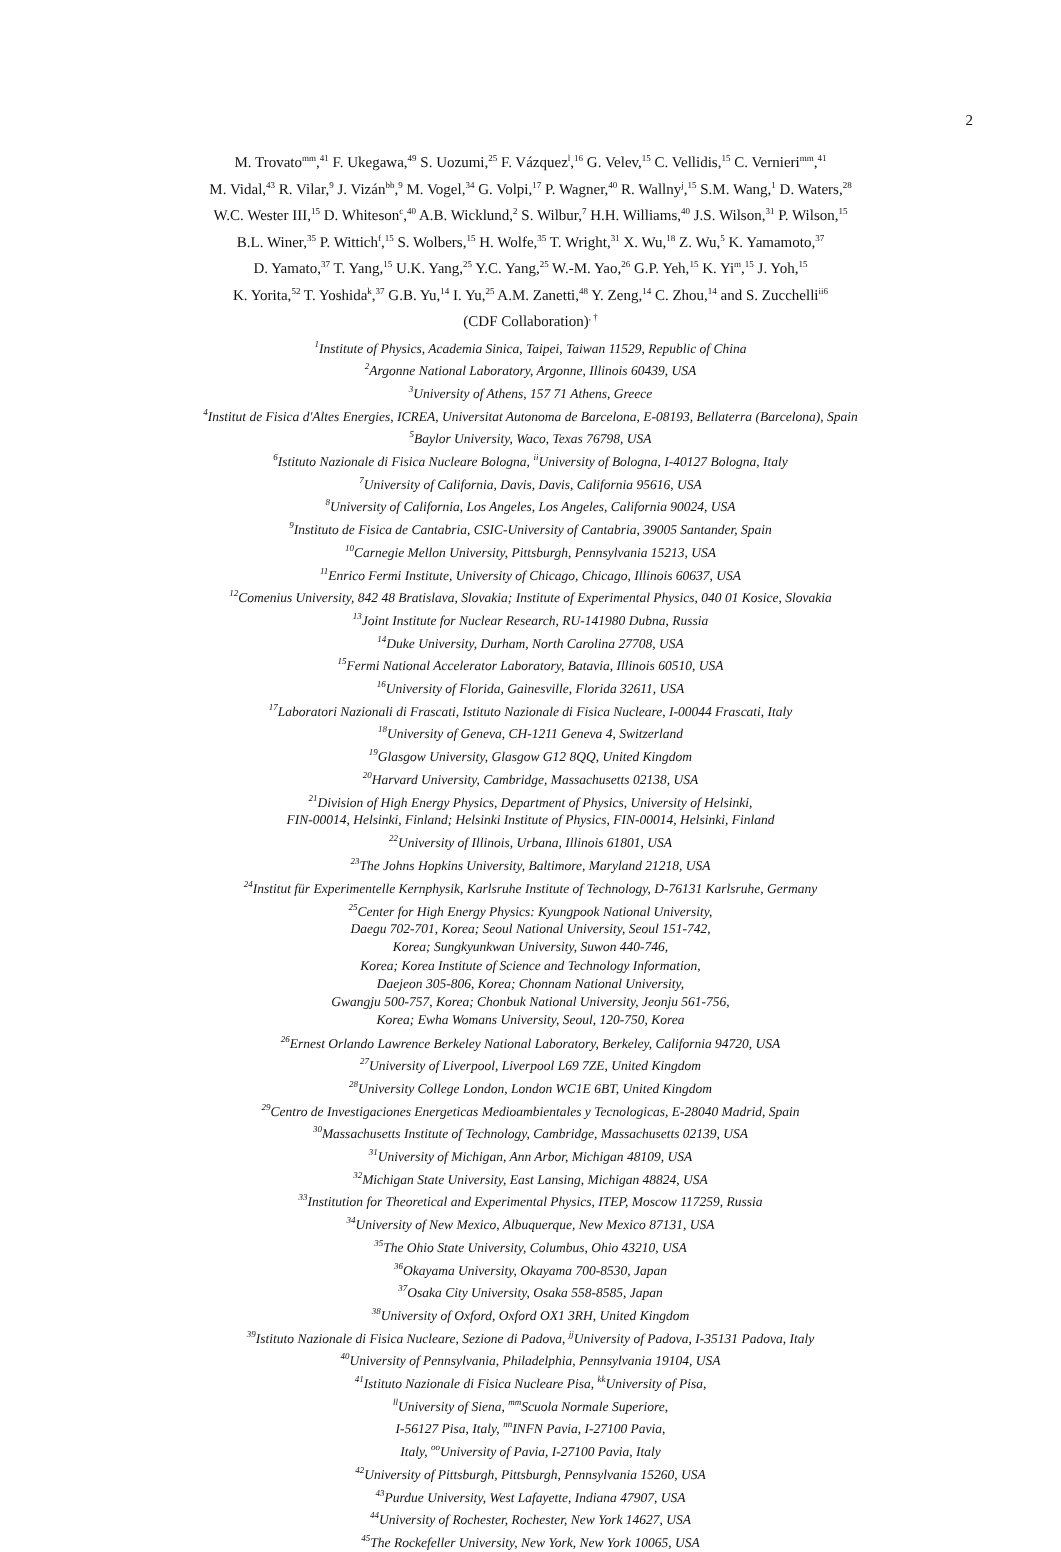2
M. Trovato<sup>mm</sup>,<sup>41</sup> F. Ukegawa,<sup>49</sup> S. Uozumi,<sup>25</sup> F. Vázquez<sup>l</sup>,<sup>16</sup> G. Velev,<sup>15</sup> C. Vellidis,<sup>15</sup> C. Vernieri<sup>mm</sup>,<sup>41</sup>
M. Vidal,<sup>43</sup> R. Vilar,<sup>9</sup> J. Vizán<sup>bb</sup>,<sup>9</sup> M. Vogel,<sup>34</sup> G. Volpi,<sup>17</sup> P. Wagner,<sup>40</sup> R. Wallny<sup>j</sup>,<sup>15</sup> S.M. Wang,<sup>1</sup> D. Waters,<sup>28</sup>
W.C. Wester III,<sup>15</sup> D. Whiteson<sup>c</sup>,<sup>40</sup> A.B. Wicklund,<sup>2</sup> S. Wilbur,<sup>7</sup> H.H. Williams,<sup>40</sup> J.S. Wilson,<sup>31</sup> P. Wilson,<sup>15</sup>
B.L. Winer,<sup>35</sup> P. Wittich<sup>f</sup>,<sup>15</sup> S. Wolbers,<sup>15</sup> H. Wolfe,<sup>35</sup> T. Wright,<sup>31</sup> X. Wu,<sup>18</sup> Z. Wu,<sup>5</sup> K. Yamamoto,<sup>37</sup>
D. Yamato,<sup>37</sup> T. Yang,<sup>15</sup> U.K. Yang,<sup>25</sup> Y.C. Yang,<sup>25</sup> W.-M. Yao,<sup>26</sup> G.P. Yeh,<sup>15</sup> K. Yi<sup>m</sup>,<sup>15</sup> J. Yoh,<sup>15</sup>
K. Yorita,<sup>52</sup> T. Yoshida<sup>k</sup>,<sup>37</sup> G.B. Yu,<sup>14</sup> I. Yu,<sup>25</sup> A.M. Zanetti,<sup>48</sup> Y. Zeng,<sup>14</sup> C. Zhou,<sup>14</sup> and S. Zucchelli<sup>ii6</sup>
(CDF Collaboration)<sup>, †</sup>
<sup>1</sup> Institute of Physics, Academia Sinica, Taipei, Taiwan 11529, Republic of China
<sup>2</sup> Argonne National Laboratory, Argonne, Illinois 60439, USA
<sup>3</sup> University of Athens, 157 71 Athens, Greece
<sup>4</sup> Institut de Fisica d'Altes Energies, ICREA, Universitat Autonoma de Barcelona, E-08193, Bellaterra (Barcelona), Spain
<sup>5</sup> Baylor University, Waco, Texas 76798, USA
<sup>6</sup> Istituto Nazionale di Fisica Nucleare Bologna, <sup>ii</sup>University of Bologna, I-40127 Bologna, Italy
<sup>7</sup> University of California, Davis, Davis, California 95616, USA
<sup>8</sup> University of California, Los Angeles, Los Angeles, California 90024, USA
<sup>9</sup> Instituto de Fisica de Cantabria, CSIC-University of Cantabria, 39005 Santander, Spain
<sup>10</sup> Carnegie Mellon University, Pittsburgh, Pennsylvania 15213, USA
<sup>11</sup> Enrico Fermi Institute, University of Chicago, Chicago, Illinois 60637, USA
<sup>12</sup> Comenius University, 842 48 Bratislava, Slovakia; Institute of Experimental Physics, 040 01 Kosice, Slovakia
<sup>13</sup> Joint Institute for Nuclear Research, RU-141980 Dubna, Russia
<sup>14</sup> Duke University, Durham, North Carolina 27708, USA
<sup>15</sup> Fermi National Accelerator Laboratory, Batavia, Illinois 60510, USA
<sup>16</sup> University of Florida, Gainesville, Florida 32611, USA
<sup>17</sup> Laboratori Nazionali di Frascati, Istituto Nazionale di Fisica Nucleare, I-00044 Frascati, Italy
<sup>18</sup> University of Geneva, CH-1211 Geneva 4, Switzerland
<sup>19</sup> Glasgow University, Glasgow G12 8QQ, United Kingdom
<sup>20</sup> Harvard University, Cambridge, Massachusetts 02138, USA
<sup>21</sup> Division of High Energy Physics, Department of Physics, University of Helsinki,
FIN-00014, Helsinki, Finland; Helsinki Institute of Physics, FIN-00014, Helsinki, Finland
<sup>22</sup> University of Illinois, Urbana, Illinois 61801, USA
<sup>23</sup> The Johns Hopkins University, Baltimore, Maryland 21218, USA
<sup>24</sup> Institut für Experimentelle Kernphysik, Karlsruhe Institute of Technology, D-76131 Karlsruhe, Germany
<sup>25</sup> Center for High Energy Physics: Kyungpook National University,
Daegu 702-701, Korea; Seoul National University, Seoul 151-742,
Korea; Sungkyunkwan University, Suwon 440-746,
Korea; Korea Institute of Science and Technology Information,
Daejeon 305-806, Korea; Chonnam National University,
Gwangju 500-757, Korea; Chonbuk National University, Jeonju 561-756,
Korea; Ewha Womans University, Seoul, 120-750, Korea
<sup>26</sup> Ernest Orlando Lawrence Berkeley National Laboratory, Berkeley, California 94720, USA
<sup>27</sup> University of Liverpool, Liverpool L69 7ZE, United Kingdom
<sup>28</sup> University College London, London WC1E 6BT, United Kingdom
<sup>29</sup> Centro de Investigaciones Energeticas Medioambientales y Tecnologicas, E-28040 Madrid, Spain
<sup>30</sup> Massachusetts Institute of Technology, Cambridge, Massachusetts 02139, USA
<sup>31</sup> University of Michigan, Ann Arbor, Michigan 48109, USA
<sup>32</sup> Michigan State University, East Lansing, Michigan 48824, USA
<sup>33</sup> Institution for Theoretical and Experimental Physics, ITEP, Moscow 117259, Russia
<sup>34</sup> University of New Mexico, Albuquerque, New Mexico 87131, USA
<sup>35</sup> The Ohio State University, Columbus, Ohio 43210, USA
<sup>36</sup> Okayama University, Okayama 700-8530, Japan
<sup>37</sup> Osaka City University, Osaka 558-8585, Japan
<sup>38</sup> University of Oxford, Oxford OX1 3RH, United Kingdom
<sup>39</sup> Istituto Nazionale di Fisica Nucleare, Sezione di Padova, <sup>jj</sup>University of Padova, I-35131 Padova, Italy
<sup>40</sup> University of Pennsylvania, Philadelphia, Pennsylvania 19104, USA
<sup>41</sup> Istituto Nazionale di Fisica Nucleare Pisa, <sup>kk</sup>University of Pisa,
<sup>ll</sup>University of Siena, <sup>mm</sup>Scuola Normale Superiore,
I-56127 Pisa, Italy, <sup>nn</sup>INFN Pavia, I-27100 Pavia,
Italy, <sup>oo</sup>University of Pavia, I-27100 Pavia, Italy
<sup>42</sup> University of Pittsburgh, Pittsburgh, Pennsylvania 15260, USA
<sup>43</sup> Purdue University, West Lafayette, Indiana 47907, USA
<sup>44</sup> University of Rochester, Rochester, New York 14627, USA
<sup>45</sup> The Rockefeller University, New York, New York 10065, USA